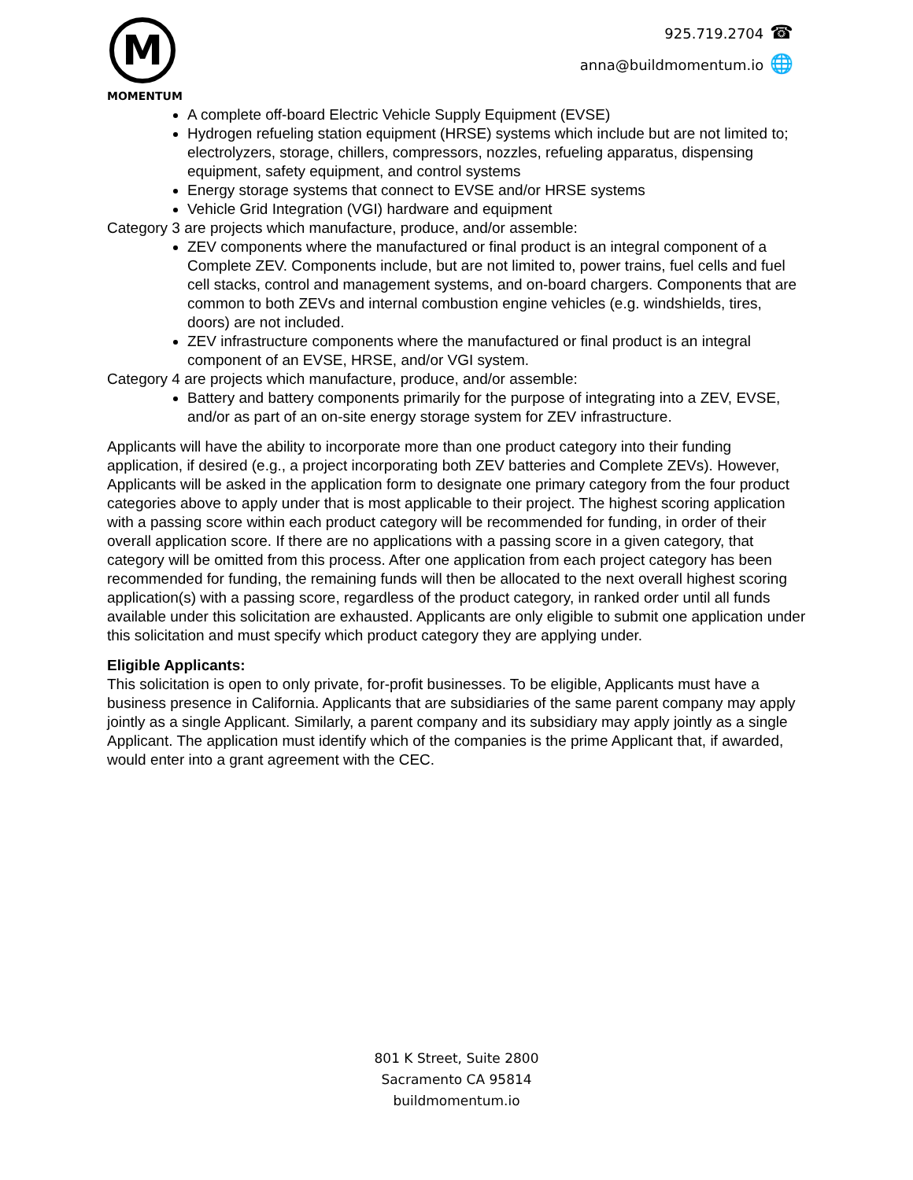M
MOMENTUM
925.719.2704 ☎
anna@buildmomentum.io 🌐
A complete off-board Electric Vehicle Supply Equipment (EVSE)
Hydrogen refueling station equipment (HRSE) systems which include but are not limited to; electrolyzers, storage, chillers, compressors, nozzles, refueling apparatus, dispensing equipment, safety equipment, and control systems
Energy storage systems that connect to EVSE and/or HRSE systems
Vehicle Grid Integration (VGI) hardware and equipment
Category 3 are projects which manufacture, produce, and/or assemble:
ZEV components where the manufactured or final product is an integral component of a Complete ZEV. Components include, but are not limited to, power trains, fuel cells and fuel cell stacks, control and management systems, and on-board chargers. Components that are common to both ZEVs and internal combustion engine vehicles (e.g. windshields, tires, doors) are not included.
ZEV infrastructure components where the manufactured or final product is an integral component of an EVSE, HRSE, and/or VGI system.
Category 4 are projects which manufacture, produce, and/or assemble:
Battery and battery components primarily for the purpose of integrating into a ZEV, EVSE, and/or as part of an on-site energy storage system for ZEV infrastructure.
Applicants will have the ability to incorporate more than one product category into their funding application, if desired (e.g., a project incorporating both ZEV batteries and Complete ZEVs). However, Applicants will be asked in the application form to designate one primary category from the four product categories above to apply under that is most applicable to their project. The highest scoring application with a passing score within each product category will be recommended for funding, in order of their overall application score. If there are no applications with a passing score in a given category, that category will be omitted from this process. After one application from each project category has been recommended for funding, the remaining funds will then be allocated to the next overall highest scoring application(s) with a passing score, regardless of the product category, in ranked order until all funds available under this solicitation are exhausted. Applicants are only eligible to submit one application under this solicitation and must specify which product category they are applying under.
Eligible Applicants:
This solicitation is open to only private, for-profit businesses. To be eligible, Applicants must have a business presence in California. Applicants that are subsidiaries of the same parent company may apply jointly as a single Applicant. Similarly, a parent company and its subsidiary may apply jointly as a single Applicant. The application must identify which of the companies is the prime Applicant that, if awarded, would enter into a grant agreement with the CEC.
801 K Street, Suite 2800
Sacramento CA 95814
buildmomentum.io